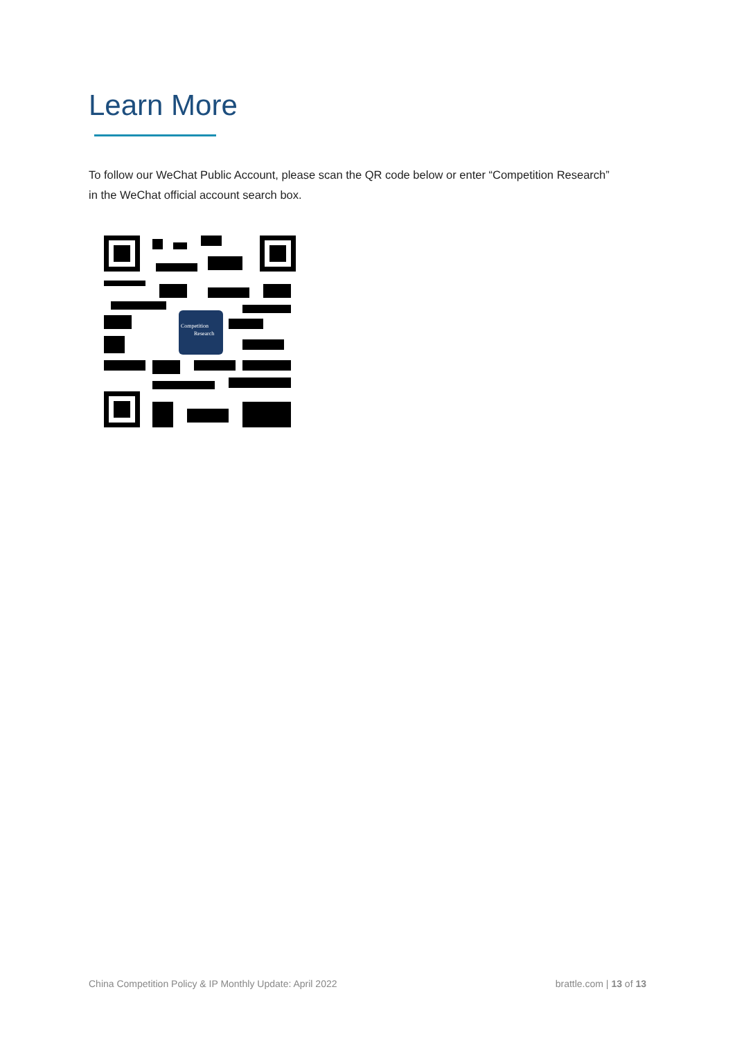Learn More
To follow our WeChat Public Account, please scan the QR code below or enter “Competition Research” in the WeChat official account search box.
Competition
Research
China Competition Policy & IP Monthly Update: April 2022 brattle.com | 13 of 13